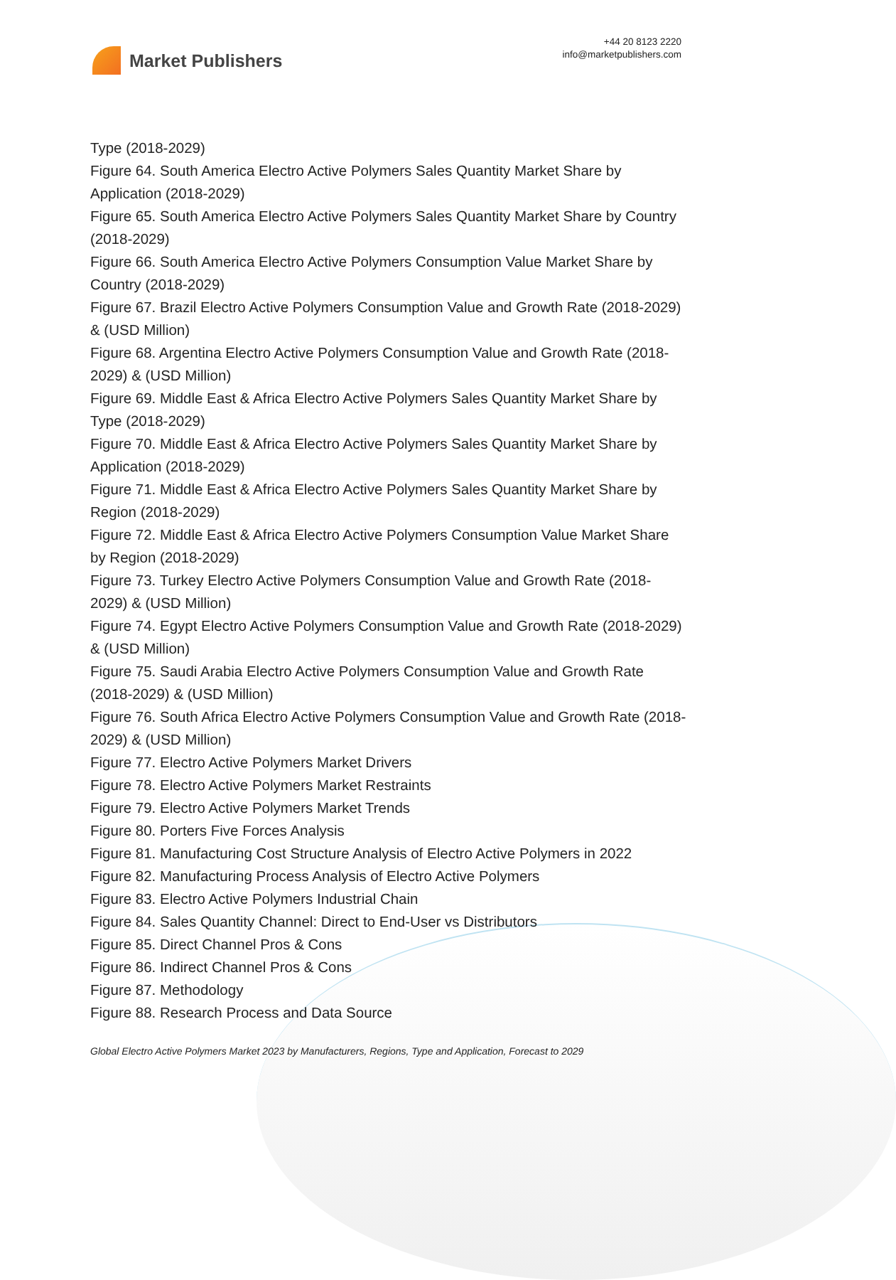Market Publishers
+44 20 8123 2220
info@marketpublishers.com
Type (2018-2029)
Figure 64. South America Electro Active Polymers Sales Quantity Market Share by Application (2018-2029)
Figure 65. South America Electro Active Polymers Sales Quantity Market Share by Country (2018-2029)
Figure 66. South America Electro Active Polymers Consumption Value Market Share by Country (2018-2029)
Figure 67. Brazil Electro Active Polymers Consumption Value and Growth Rate (2018-2029) & (USD Million)
Figure 68. Argentina Electro Active Polymers Consumption Value and Growth Rate (2018-2029) & (USD Million)
Figure 69. Middle East & Africa Electro Active Polymers Sales Quantity Market Share by Type (2018-2029)
Figure 70. Middle East & Africa Electro Active Polymers Sales Quantity Market Share by Application (2018-2029)
Figure 71. Middle East & Africa Electro Active Polymers Sales Quantity Market Share by Region (2018-2029)
Figure 72. Middle East & Africa Electro Active Polymers Consumption Value Market Share by Region (2018-2029)
Figure 73. Turkey Electro Active Polymers Consumption Value and Growth Rate (2018-2029) & (USD Million)
Figure 74. Egypt Electro Active Polymers Consumption Value and Growth Rate (2018-2029) & (USD Million)
Figure 75. Saudi Arabia Electro Active Polymers Consumption Value and Growth Rate (2018-2029) & (USD Million)
Figure 76. South Africa Electro Active Polymers Consumption Value and Growth Rate (2018-2029) & (USD Million)
Figure 77. Electro Active Polymers Market Drivers
Figure 78. Electro Active Polymers Market Restraints
Figure 79. Electro Active Polymers Market Trends
Figure 80. Porters Five Forces Analysis
Figure 81. Manufacturing Cost Structure Analysis of Electro Active Polymers in 2022
Figure 82. Manufacturing Process Analysis of Electro Active Polymers
Figure 83. Electro Active Polymers Industrial Chain
Figure 84. Sales Quantity Channel: Direct to End-User vs Distributors
Figure 85. Direct Channel Pros & Cons
Figure 86. Indirect Channel Pros & Cons
Figure 87. Methodology
Figure 88. Research Process and Data Source
Global Electro Active Polymers Market 2023 by Manufacturers, Regions, Type and Application, Forecast to 2029